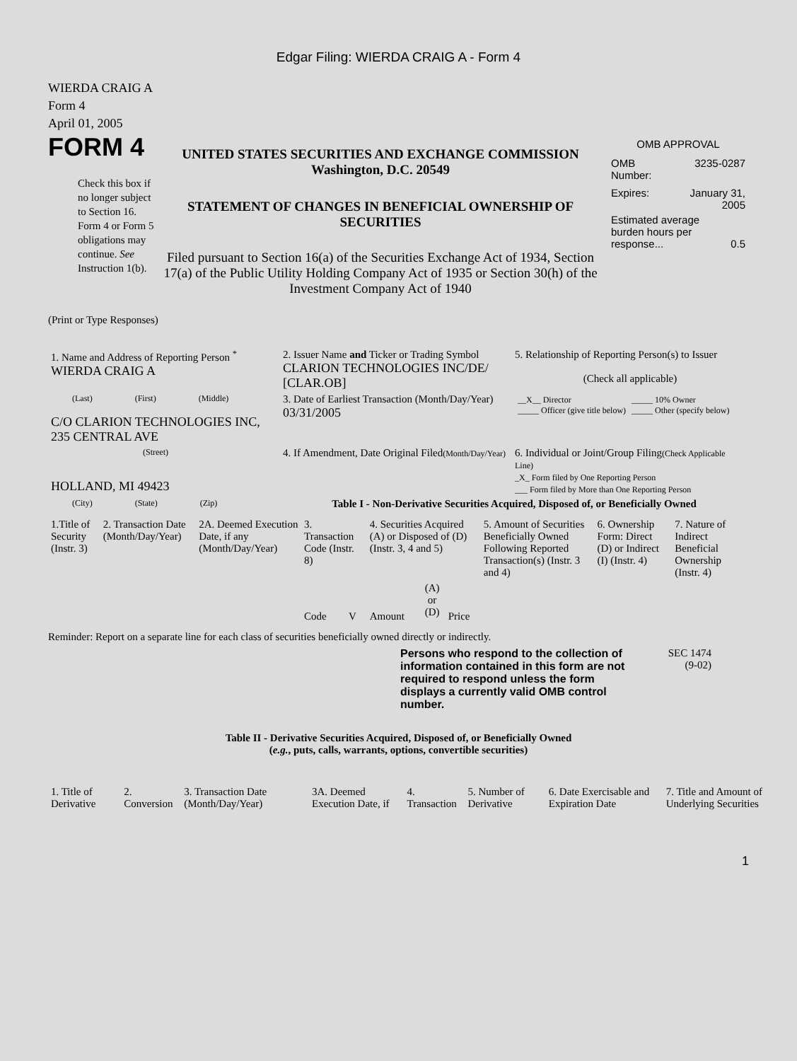Edgar Filing: WIERDA CRAIG A - Form 4
WIERDA CRAIG A
Form 4
April 01, 2005
FORM 4
Check this box if no longer subject to Section 16. Form 4 or Form 5 obligations may continue. See Instruction 1(b).
UNITED STATES SECURITIES AND EXCHANGE COMMISSION
Washington, D.C. 20549
STATEMENT OF CHANGES IN BENEFICIAL OWNERSHIP OF SECURITIES
Filed pursuant to Section 16(a) of the Securities Exchange Act of 1934, Section 17(a) of the Public Utility Holding Company Act of 1935 or Section 30(h) of the Investment Company Act of 1940
OMB APPROVAL
OMB
Number: 3235-0287
Expires: January 31,
2005
Estimated average burden hours per response... 0.5
(Print or Type Responses)
| 1. Name and Address of Reporting Person <sup>*</sup> WIERDA CRAIG A | 2. Issuer Name and Ticker or Trading Symbol CLARION TECHNOLOGIES INC/DE/ [CLAR.OB] | 5. Relationship of Reporting Person(s) to Issuer (Check all applicable) |
| (Last) (First) (Middle) C/O CLARION TECHNOLOGIES INC, 235 CENTRAL AVE | 3. Date of Earliest Transaction (Month/Day/Year) 03/31/2005 | / __X__ Director _____ Officer (give title below) / _____ 10% Owner _____ Other (specify below) / |
| (Street) HOLLAND, MI 49423 | 4. If Amendment, Date Original Filed (Month/Day/Year) | 6. Individual or Joint/Group Filing (Check Applicable Line) _X_ Form filed by One Reporting Person ___ Form filed by More than One Reporting Person |
| (City) (State) (Zip) | Table I - Non-Derivative Securities Acquired, Disposed of, or Beneficially Owned | |
| 1.Title of Security (Instr. 3) | 2. Transaction Date (Month/Day/Year) | 2A. Deemed Execution Date, if any (Month/Day/Year) | 3. Transaction Code (Instr. 8) | | 4. Securities Acquired (A) or Disposed of (D) (Instr. 3, 4 and 5) | | | 5. Amount of Securities Beneficially Owned Following Reported Transaction(s) (Instr. 3 and 4) | 6. Ownership Form: Direct (D) or Indirect (I) (Instr. 4) | 7. Nature of Indirect Beneficial Ownership (Instr. 4) |
| --- | --- | --- | --- | --- | --- | --- | --- | --- | --- | --- |
| | | | Code | V | Amount | (A) or (D) | Price | | | |
Reminder: Report on a separate line for each class of securities beneficially owned directly or indirectly.
Persons who respond to the collection of information contained in this form are not required to respond unless the form displays a currently valid OMB control number.
SEC 1474
(9-02)
Table II - Derivative Securities Acquired, Disposed of, or Beneficially Owned
(e.g., puts, calls, warrants, options, convertible securities)
| 1. Title of Derivative | 2. Conversion | 3. Transaction Date (Month/Day/Year) | 3A. Deemed Execution Date, if | 4. Transaction | 5. Number of Derivative | 6. Date Exercisable and Expiration Date | 7. Title and Amount of Underlying Securities |
| --- | --- | --- | --- | --- | --- | --- | --- |
1